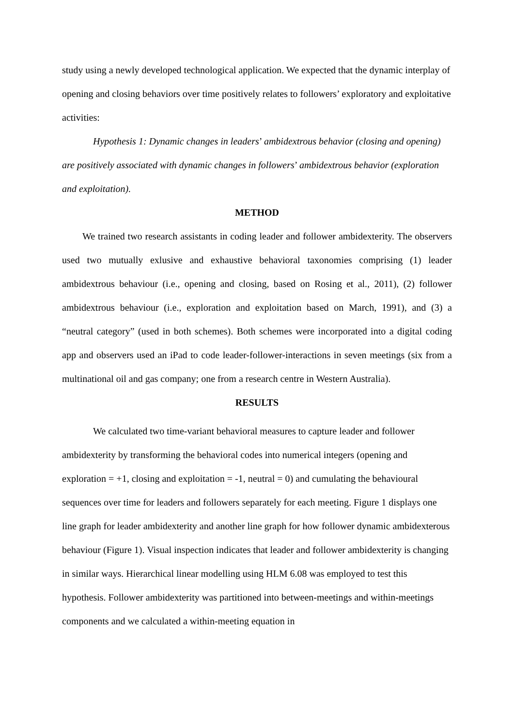study using a newly developed technological application. We expected that the dynamic interplay of opening and closing behaviors over time positively relates to followers’ exploratory and exploitative activities:
Hypothesis 1: Dynamic changes in leaders’ ambidextrous behavior (closing and opening) are positively associated with dynamic changes in followers’ ambidextrous behavior (exploration and exploitation).
METHOD
We trained two research assistants in coding leader and follower ambidexterity. The observers used two mutually exlusive and exhaustive behavioral taxonomies comprising (1) leader ambidextrous behaviour (i.e., opening and closing, based on Rosing et al., 2011), (2) follower ambidextrous behaviour (i.e., exploration and exploitation based on March, 1991), and (3) a “neutral category” (used in both schemes). Both schemes were incorporated into a digital coding app and observers used an iPad to code leader-follower-interactions in seven meetings (six from a multinational oil and gas company; one from a research centre in Western Australia).
RESULTS
We calculated two time-variant behavioral measures to capture leader and follower ambidexterity by transforming the behavioral codes into numerical integers (opening and exploration = +1, closing and exploitation = -1, neutral = 0) and cumulating the behavioural sequences over time for leaders and followers separately for each meeting. Figure 1 displays one line graph for leader ambidexterity and another line graph for how follower dynamic ambidexterous behaviour (Figure 1). Visual inspection indicates that leader and follower ambidexterity is changing in similar ways. Hierarchical linear modelling using HLM 6.08 was employed to test this hypothesis. Follower ambidexterity was partitioned into between-meetings and within-meetings components and we calculated a within-meeting equation in